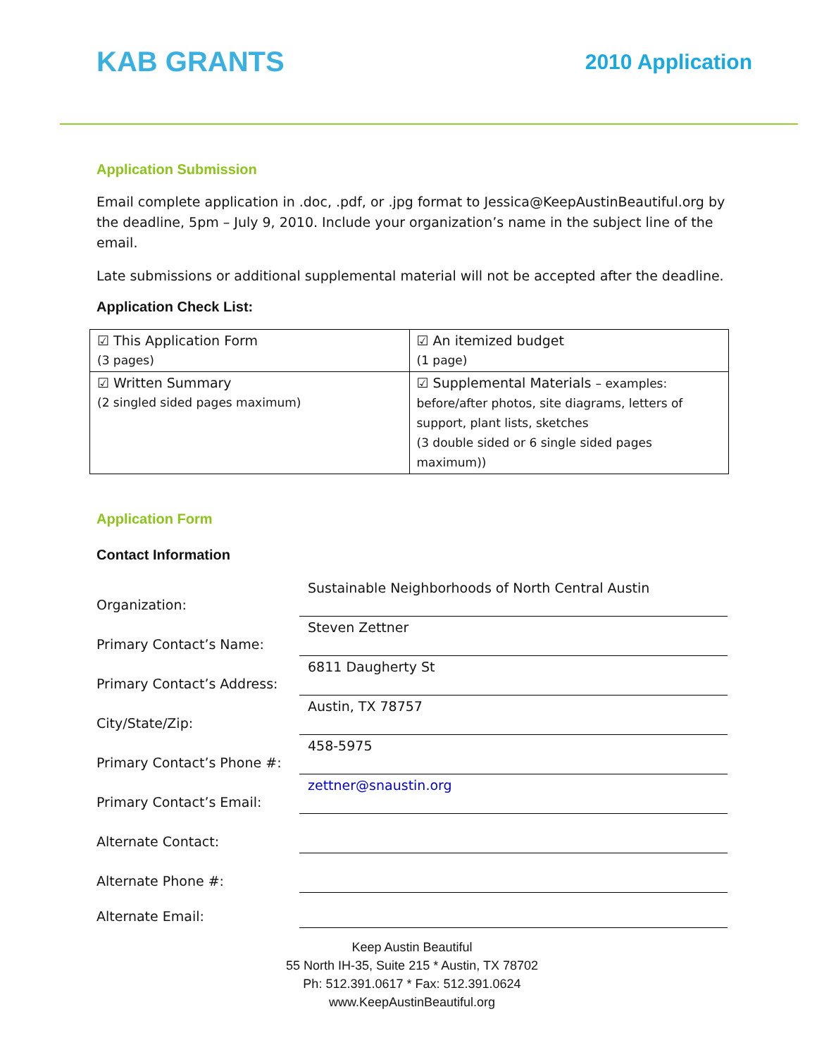KAB GRANTS
2010 Application
Application Submission
Email complete application in .doc, .pdf, or .jpg format to Jessica@KeepAustinBeautiful.org by the deadline, 5pm – July 9, 2010. Include your organization’s name in the subject line of the email.
Late submissions or additional supplemental material will not be accepted after the deadline.
Application Check List:
| ☑ This Application Form (3 pages) | ☑ An itemized budget (1 page) |
| ☑ Written Summary (2 singled sided pages maximum) | ☑ Supplemental Materials – examples: before/after photos, site diagrams, letters of support, plant lists, sketches (3 double sided or 6 single sided pages maximum)) |
Application Form
Contact Information
Organization:
Sustainable Neighborhoods of North Central Austin
Primary Contact’s Name:
Steven Zettner
Primary Contact’s Address:
6811 Daugherty St
City/State/Zip:
Austin, TX 78757
Primary Contact’s Phone #:
458-5975
Primary Contact’s Email:
zettner@snaustin.org
Alternate Contact:
Alternate Phone #:
Alternate Email:
Keep Austin Beautiful
55 North IH-35, Suite 215 * Austin, TX 78702
Ph: 512.391.0617 * Fax: 512.391.0624
www.KeepAustinBeautiful.org